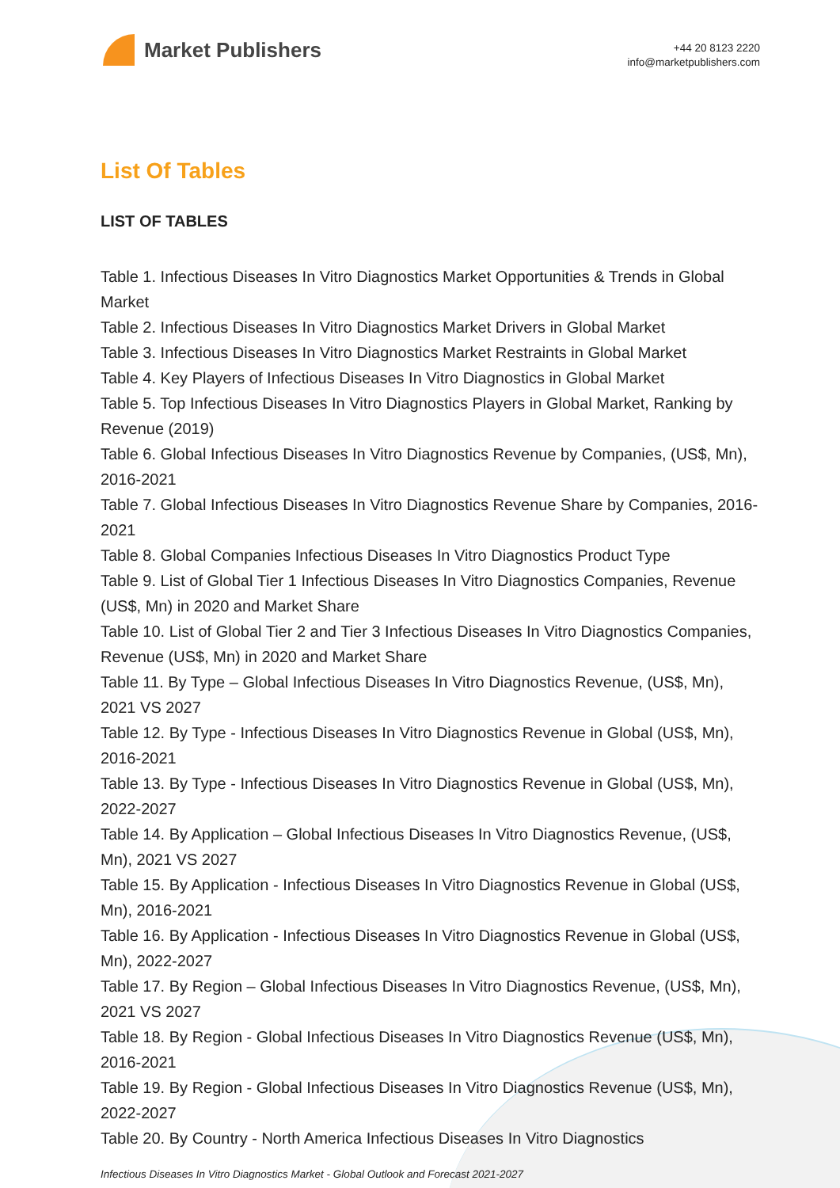Market Publishers
+44 20 8123 2220
info@marketpublishers.com
List Of Tables
LIST OF TABLES
Table 1. Infectious Diseases In Vitro Diagnostics Market Opportunities & Trends in Global Market
Table 2. Infectious Diseases In Vitro Diagnostics Market Drivers in Global Market
Table 3. Infectious Diseases In Vitro Diagnostics Market Restraints in Global Market
Table 4. Key Players of Infectious Diseases In Vitro Diagnostics in Global Market
Table 5. Top Infectious Diseases In Vitro Diagnostics Players in Global Market, Ranking by Revenue (2019)
Table 6. Global Infectious Diseases In Vitro Diagnostics Revenue by Companies, (US$, Mn), 2016-2021
Table 7. Global Infectious Diseases In Vitro Diagnostics Revenue Share by Companies, 2016-2021
Table 8. Global Companies Infectious Diseases In Vitro Diagnostics Product Type
Table 9. List of Global Tier 1 Infectious Diseases In Vitro Diagnostics Companies, Revenue (US$, Mn) in 2020 and Market Share
Table 10. List of Global Tier 2 and Tier 3 Infectious Diseases In Vitro Diagnostics Companies, Revenue (US$, Mn) in 2020 and Market Share
Table 11. By Type – Global Infectious Diseases In Vitro Diagnostics Revenue, (US$, Mn), 2021 VS 2027
Table 12. By Type - Infectious Diseases In Vitro Diagnostics Revenue in Global (US$, Mn), 2016-2021
Table 13. By Type - Infectious Diseases In Vitro Diagnostics Revenue in Global (US$, Mn), 2022-2027
Table 14. By Application – Global Infectious Diseases In Vitro Diagnostics Revenue, (US$, Mn), 2021 VS 2027
Table 15. By Application - Infectious Diseases In Vitro Diagnostics Revenue in Global (US$, Mn), 2016-2021
Table 16. By Application - Infectious Diseases In Vitro Diagnostics Revenue in Global (US$, Mn), 2022-2027
Table 17. By Region – Global Infectious Diseases In Vitro Diagnostics Revenue, (US$, Mn), 2021 VS 2027
Table 18. By Region - Global Infectious Diseases In Vitro Diagnostics Revenue (US$, Mn), 2016-2021
Table 19. By Region - Global Infectious Diseases In Vitro Diagnostics Revenue (US$, Mn), 2022-2027
Table 20. By Country - North America Infectious Diseases In Vitro Diagnostics
Infectious Diseases In Vitro Diagnostics Market - Global Outlook and Forecast 2021-2027